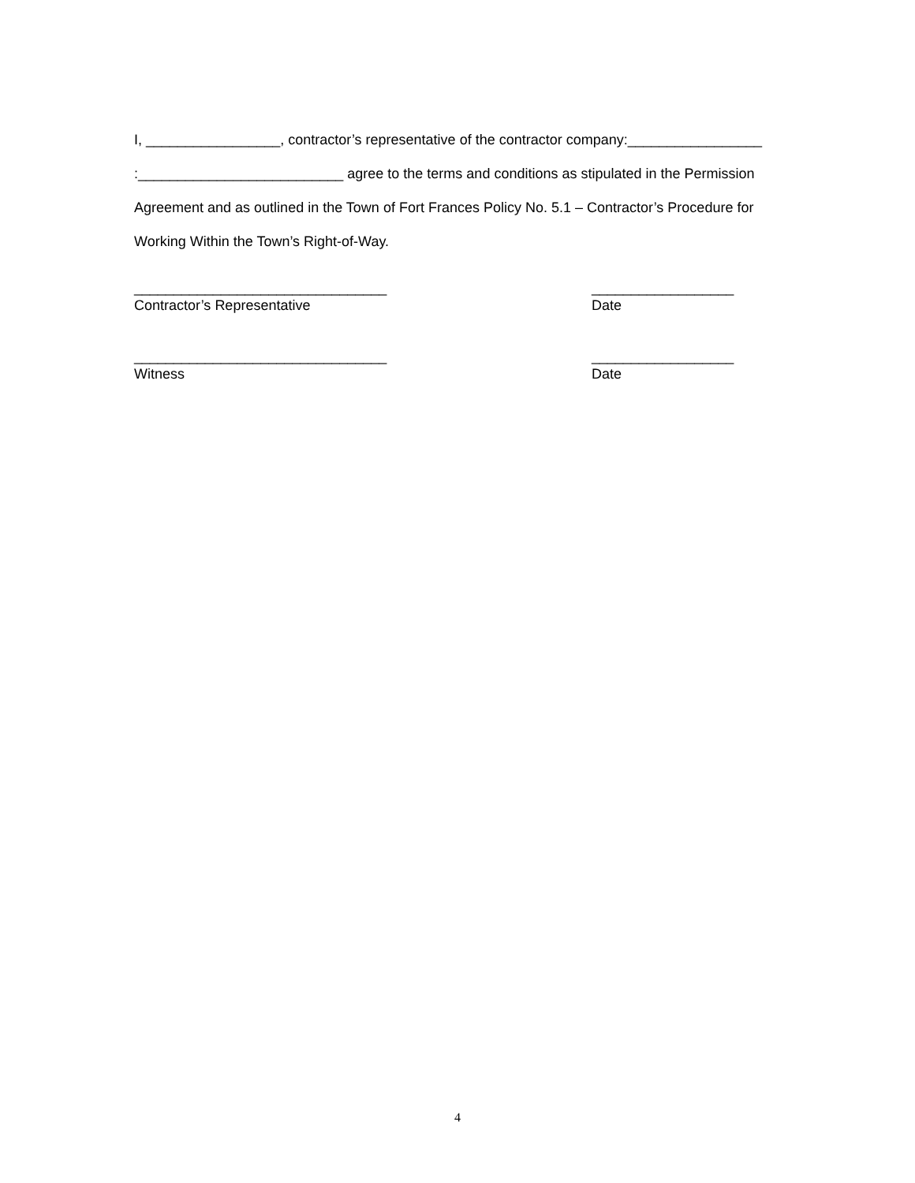I, _________________, contractor’s representative of the contractor company:_________________ :__________________________ agree to the terms and conditions as stipulated in the Permission Agreement and as outlined in the Town of Fort Frances Policy No. 5.1 – Contractor’s Procedure for Working Within the Town’s Right-of-Way.
________________________________
Contractor’s Representative
__________________
Date
________________________________
Witness
__________________
Date
4